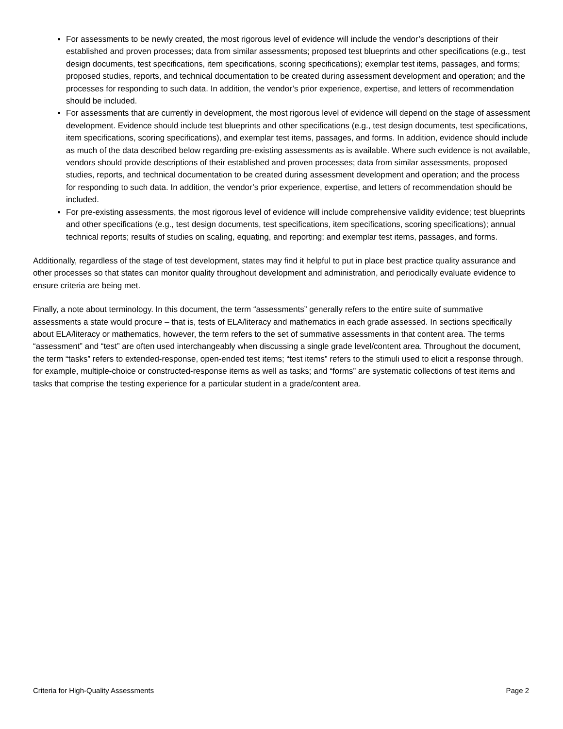For assessments to be newly created, the most rigorous level of evidence will include the vendor’s descriptions of their established and proven processes; data from similar assessments; proposed test blueprints and other specifications (e.g., test design documents, test specifications, item specifications, scoring specifications); exemplar test items, passages, and forms; proposed studies, reports, and technical documentation to be created during assessment development and operation; and the processes for responding to such data. In addition, the vendor’s prior experience, expertise, and letters of recommendation should be included.
For assessments that are currently in development, the most rigorous level of evidence will depend on the stage of assessment development. Evidence should include test blueprints and other specifications (e.g., test design documents, test specifications, item specifications, scoring specifications), and exemplar test items, passages, and forms. In addition, evidence should include as much of the data described below regarding pre-existing assessments as is available. Where such evidence is not available, vendors should provide descriptions of their established and proven processes; data from similar assessments, proposed studies, reports, and technical documentation to be created during assessment development and operation; and the process for responding to such data. In addition, the vendor’s prior experience, expertise, and letters of recommendation should be included.
For pre-existing assessments, the most rigorous level of evidence will include comprehensive validity evidence; test blueprints and other specifications (e.g., test design documents, test specifications, item specifications, scoring specifications); annual technical reports; results of studies on scaling, equating, and reporting; and exemplar test items, passages, and forms.
Additionally, regardless of the stage of test development, states may find it helpful to put in place best practice quality assurance and other processes so that states can monitor quality throughout development and administration, and periodically evaluate evidence to ensure criteria are being met.
Finally, a note about terminology. In this document, the term “assessments” generally refers to the entire suite of summative assessments a state would procure – that is, tests of ELA/literacy and mathematics in each grade assessed. In sections specifically about ELA/literacy or mathematics, however, the term refers to the set of summative assessments in that content area. The terms “assessment” and “test” are often used interchangeably when discussing a single grade level/content area. Throughout the document, the term “tasks” refers to extended-response, open-ended test items; “test items” refers to the stimuli used to elicit a response through, for example, multiple-choice or constructed-response items as well as tasks; and “forms” are systematic collections of test items and tasks that comprise the testing experience for a particular student in a grade/content area.
Criteria for High-Quality Assessments Page 2